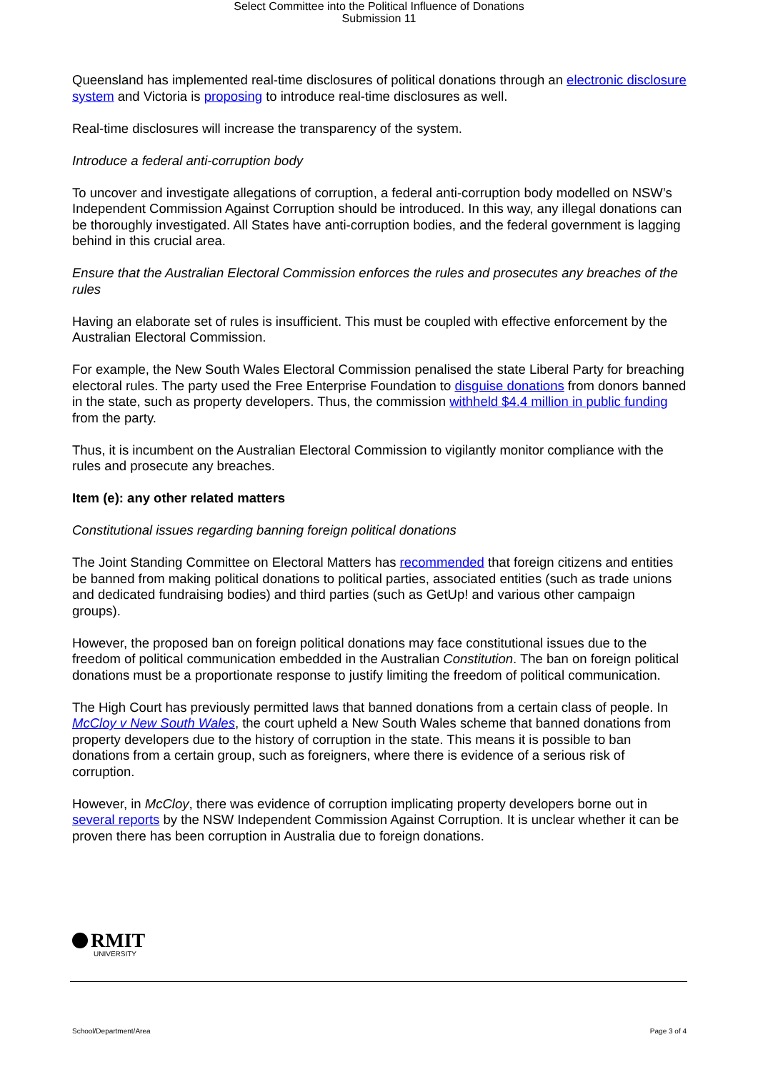Select Committee into the Political Influence of Donations
Submission 11
Queensland has implemented real-time disclosures of political donations through an electronic disclosure system and Victoria is proposing to introduce real-time disclosures as well.
Real-time disclosures will increase the transparency of the system.
Introduce a federal anti-corruption body
To uncover and investigate allegations of corruption, a federal anti-corruption body modelled on NSW’s Independent Commission Against Corruption should be introduced. In this way, any illegal donations can be thoroughly investigated. All States have anti-corruption bodies, and the federal government is lagging behind in this crucial area.
Ensure that the Australian Electoral Commission enforces the rules and prosecutes any breaches of the rules
Having an elaborate set of rules is insufficient. This must be coupled with effective enforcement by the Australian Electoral Commission.
For example, the New South Wales Electoral Commission penalised the state Liberal Party for breaching electoral rules. The party used the Free Enterprise Foundation to disguise donations from donors banned in the state, such as property developers. Thus, the commission withheld $4.4 million in public funding from the party.
Thus, it is incumbent on the Australian Electoral Commission to vigilantly monitor compliance with the rules and prosecute any breaches.
Item (e): any other related matters
Constitutional issues regarding banning foreign political donations
The Joint Standing Committee on Electoral Matters has recommended that foreign citizens and entities be banned from making political donations to political parties, associated entities (such as trade unions and dedicated fundraising bodies) and third parties (such as GetUp! and various other campaign groups).
However, the proposed ban on foreign political donations may face constitutional issues due to the freedom of political communication embedded in the Australian Constitution. The ban on foreign political donations must be a proportionate response to justify limiting the freedom of political communication.
The High Court has previously permitted laws that banned donations from a certain class of people. In McCloy v New South Wales, the court upheld a New South Wales scheme that banned donations from property developers due to the history of corruption in the state. This means it is possible to ban donations from a certain group, such as foreigners, where there is evidence of a serious risk of corruption.
However, in McCloy, there was evidence of corruption implicating property developers borne out in several reports by the NSW Independent Commission Against Corruption. It is unclear whether it can be proven there has been corruption in Australia due to foreign donations.
RMIT
UNIVERSITY
School/Department/Area Page 3 of 4